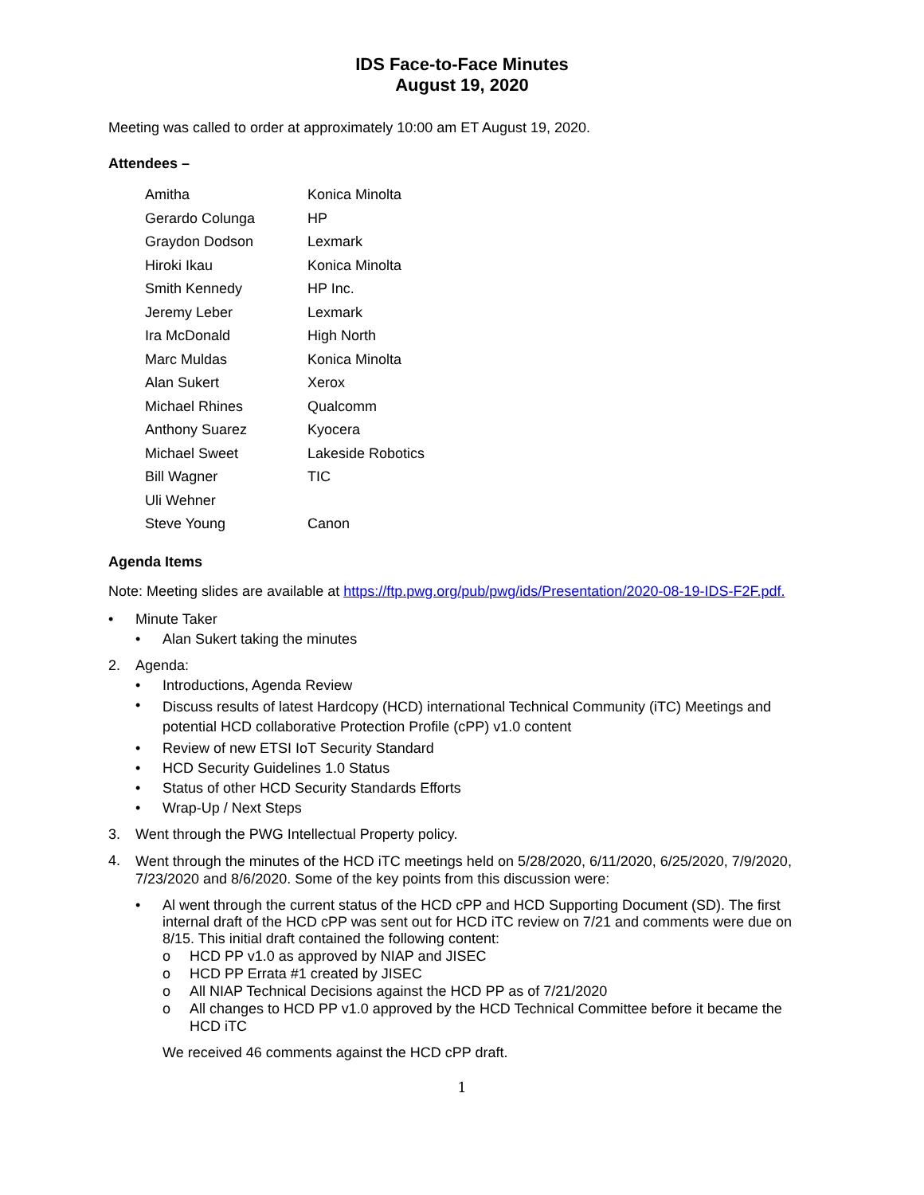IDS Face-to-Face Minutes
August 19, 2020
Meeting was called to order at approximately 10:00 am ET August 19, 2020.
Attendees –
| Amitha | Konica Minolta |
| Gerardo Colunga | HP |
| Graydon Dodson | Lexmark |
| Hiroki Ikau | Konica Minolta |
| Smith Kennedy | HP Inc. |
| Jeremy Leber | Lexmark |
| Ira McDonald | High North |
| Marc Muldas | Konica Minolta |
| Alan Sukert | Xerox |
| Michael Rhines | Qualcomm |
| Anthony Suarez | Kyocera |
| Michael Sweet | Lakeside Robotics |
| Bill Wagner | TIC |
| Uli Wehner | |
| Steve Young | Canon |
Agenda Items
Note: Meeting slides are available at https://ftp.pwg.org/pub/pwg/ids/Presentation/2020-08-19-IDS-F2F.pdf.
• Minute Taker
• Alan Sukert taking the minutes
2. Agenda:
• Introductions, Agenda Review
• Discuss results of latest Hardcopy (HCD) international Technical Community (iTC) Meetings and potential HCD collaborative Protection Profile (cPP) v1.0 content
• Review of new ETSI IoT Security Standard
• HCD Security Guidelines 1.0 Status
• Status of other HCD Security Standards Efforts
• Wrap-Up / Next Steps
3. Went through the PWG Intellectual Property policy.
4. Went through the minutes of the HCD iTC meetings held on 5/28/2020, 6/11/2020, 6/25/2020, 7/9/2020, 7/23/2020 and 8/6/2020. Some of the key points from this discussion were:
• Al went through the current status of the HCD cPP and HCD Supporting Document (SD). The first internal draft of the HCD cPP was sent out for HCD iTC review on 7/21 and comments were due on 8/15. This initial draft contained the following content:
o HCD PP v1.0 as approved by NIAP and JISEC
o HCD PP Errata #1 created by JISEC
o All NIAP Technical Decisions against the HCD PP as of 7/21/2020
o All changes to HCD PP v1.0 approved by the HCD Technical Committee before it became the HCD iTC
We received 46 comments against the HCD cPP draft.
1